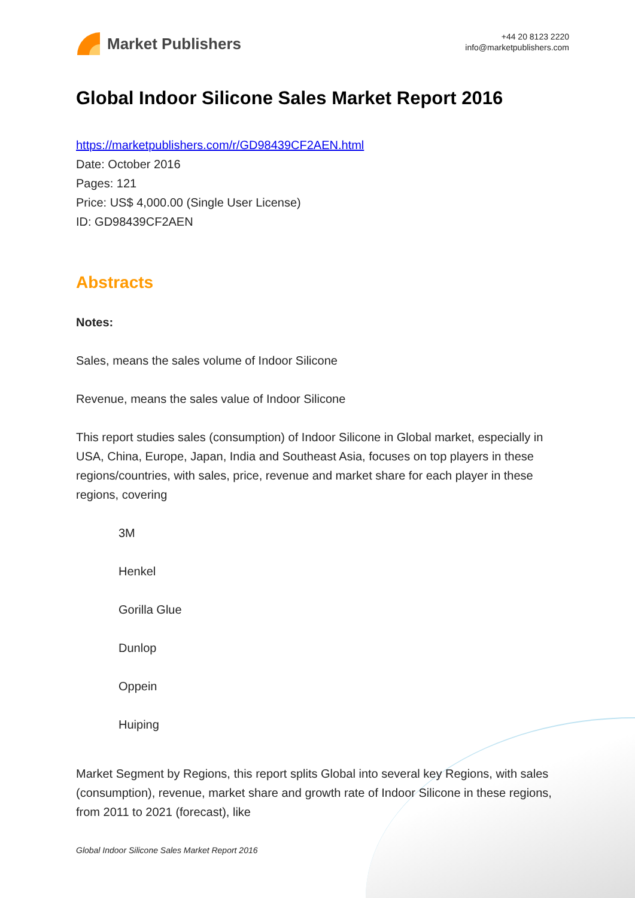Market Publishers
+44 20 8123 2220
info@marketpublishers.com
Global Indoor Silicone Sales Market Report 2016
https://marketpublishers.com/r/GD98439CF2AEN.html
Date: October 2016
Pages: 121
Price: US$ 4,000.00 (Single User License)
ID: GD98439CF2AEN
Abstracts
Notes:
Sales, means the sales volume of Indoor Silicone
Revenue, means the sales value of Indoor Silicone
This report studies sales (consumption) of Indoor Silicone in Global market, especially in USA, China, Europe, Japan, India and Southeast Asia, focuses on top players in these regions/countries, with sales, price, revenue and market share for each player in these regions, covering
3M
Henkel
Gorilla Glue
Dunlop
Oppein
Huiping
Market Segment by Regions, this report splits Global into several key Regions, with sales (consumption), revenue, market share and growth rate of Indoor Silicone in these regions, from 2011 to 2021 (forecast), like
Global Indoor Silicone Sales Market Report 2016